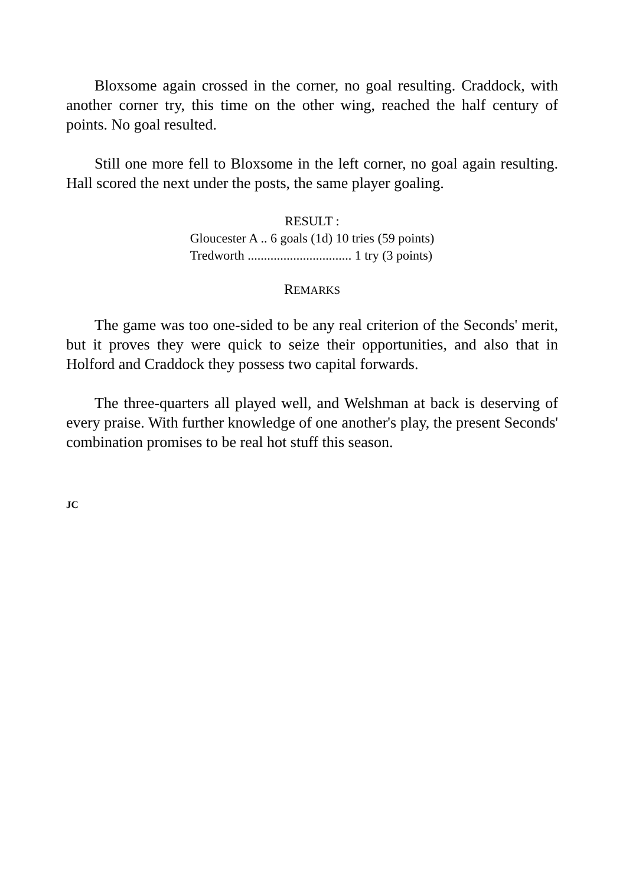Bloxsome again crossed in the corner, no goal resulting. Craddock, with another corner try, this time on the other wing, reached the half century of points. No goal resulted.
Still one more fell to Bloxsome in the left corner, no goal again resulting. Hall scored the next under the posts, the same player goaling.
RESULT :
Gloucester A .. 6 goals (1d) 10 tries (59 points)
Tredworth ................................ 1 try (3 points)
REMARKS
The game was too one-sided to be any real criterion of the Seconds' merit, but it proves they were quick to seize their opportunities, and also that in Holford and Craddock they possess two capital forwards.
The three-quarters all played well, and Welshman at back is deserving of every praise. With further knowledge of one another's play, the present Seconds' combination promises to be real hot stuff this season.
JC